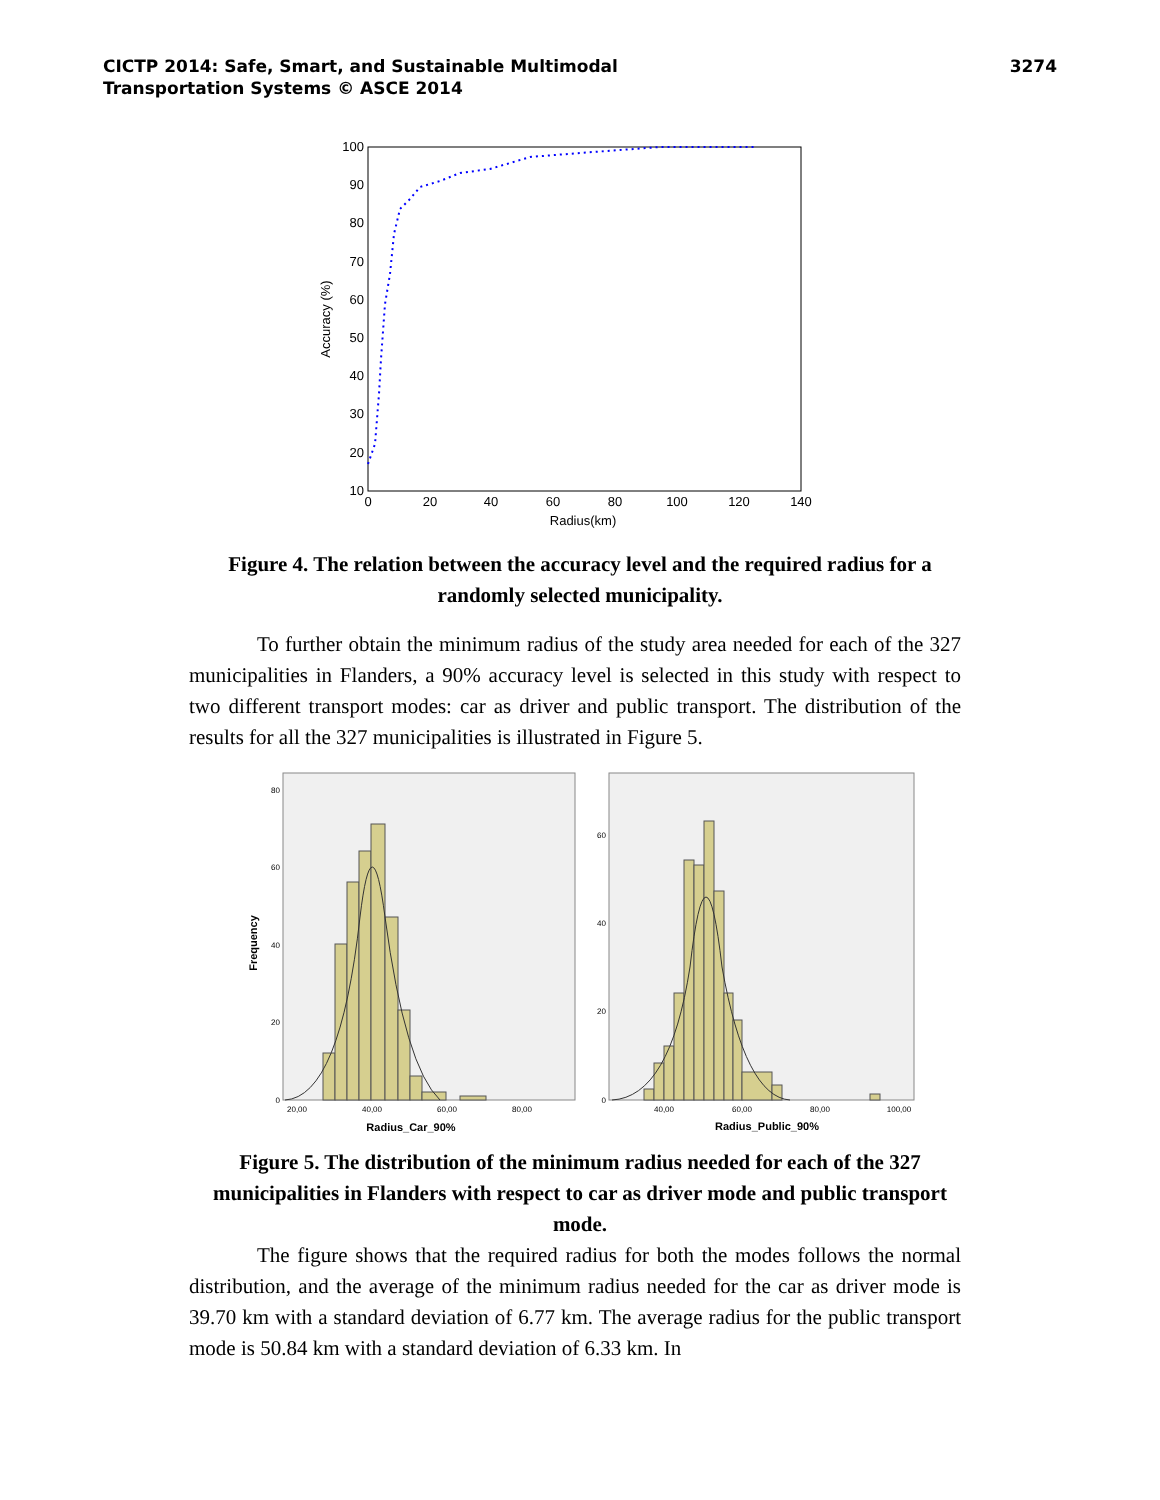CICTP 2014: Safe, Smart, and Sustainable Multimodal
Transportation Systems © ASCE 2014
3274
100
90
80
70
60
50
40
30
20
10
0
20
40
60
80
100
120
140
Radius(km)
Accuracy (%)
Figure 4. The relation between the accuracy level and the required radius for a randomly selected municipality.
To further obtain the minimum radius of the study area needed for each of the 327 municipalities in Flanders, a 90% accuracy level is selected in this study with respect to two different transport modes: car as driver and public transport. The distribution of the results for all the 327 municipalities is illustrated in Figure 5.
80
60
40
20
0
60
40
20
0
20,00
40,00
60,00
80,00
40,00
60,00
80,00
100,00
Radius_Car_90%
Radius_Public_90%
Frequency
Figure 5. The distribution of the minimum radius needed for each of the 327 municipalities in Flanders with respect to car as driver mode and public transport mode.
The figure shows that the required radius for both the modes follows the normal distribution, and the average of the minimum radius needed for the car as driver mode is 39.70 km with a standard deviation of 6.77 km. The average radius for the public transport mode is 50.84 km with a standard deviation of 6.33 km. In